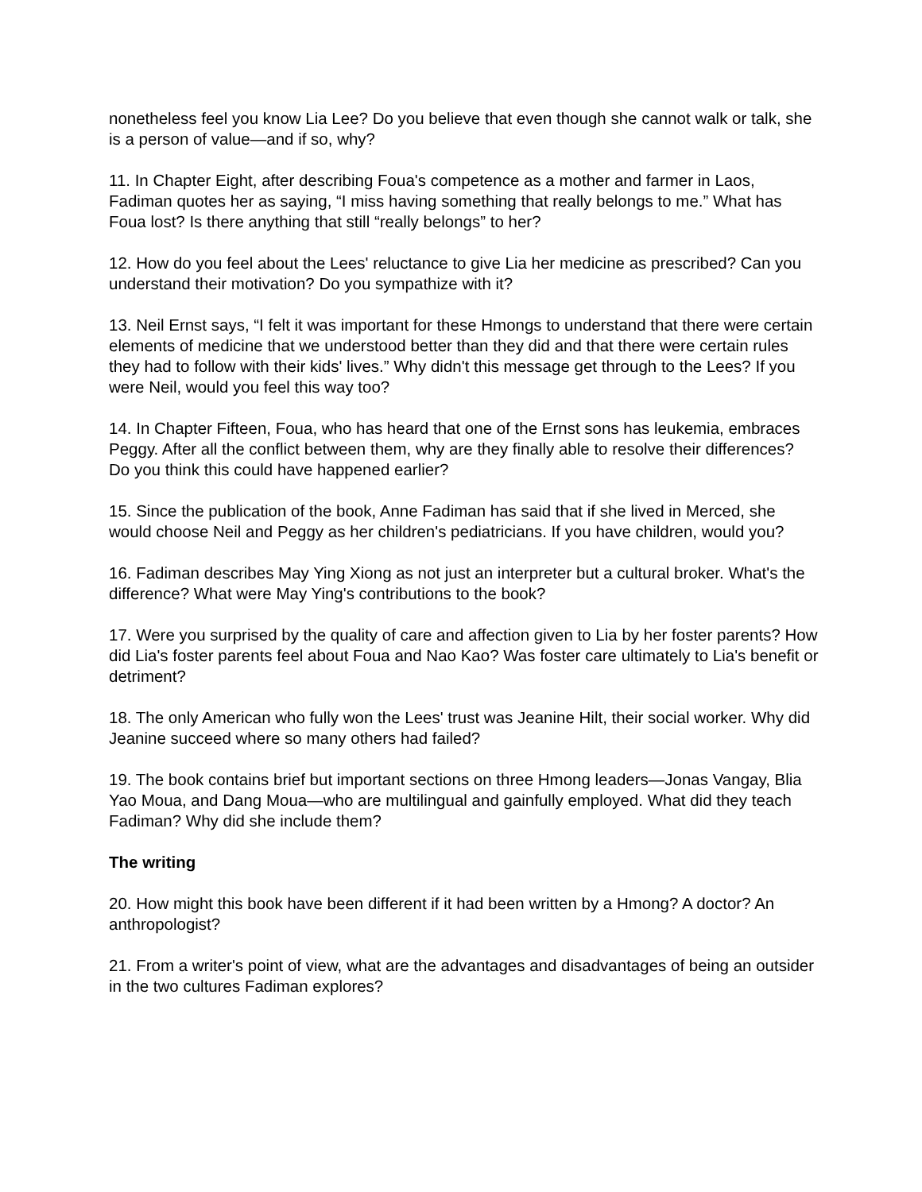nonetheless feel you know Lia Lee? Do you believe that even though she cannot walk or talk, she is a person of value—and if so, why?
11. In Chapter Eight, after describing Foua's competence as a mother and farmer in Laos, Fadiman quotes her as saying, “I miss having something that really belongs to me.” What has Foua lost? Is there anything that still “really belongs” to her?
12. How do you feel about the Lees' reluctance to give Lia her medicine as prescribed? Can you understand their motivation? Do you sympathize with it?
13. Neil Ernst says, “I felt it was important for these Hmongs to understand that there were certain elements of medicine that we understood better than they did and that there were certain rules they had to follow with their kids' lives.” Why didn't this message get through to the Lees? If you were Neil, would you feel this way too?
14. In Chapter Fifteen, Foua, who has heard that one of the Ernst sons has leukemia, embraces Peggy. After all the conflict between them, why are they finally able to resolve their differences? Do you think this could have happened earlier?
15. Since the publication of the book, Anne Fadiman has said that if she lived in Merced, she would choose Neil and Peggy as her children's pediatricians. If you have children, would you?
16. Fadiman describes May Ying Xiong as not just an interpreter but a cultural broker. What's the difference? What were May Ying's contributions to the book?
17. Were you surprised by the quality of care and affection given to Lia by her foster parents? How did Lia's foster parents feel about Foua and Nao Kao? Was foster care ultimately to Lia's benefit or detriment?
18. The only American who fully won the Lees' trust was Jeanine Hilt, their social worker. Why did Jeanine succeed where so many others had failed?
19. The book contains brief but important sections on three Hmong leaders—Jonas Vangay, Blia Yao Moua, and Dang Moua—who are multilingual and gainfully employed. What did they teach Fadiman? Why did she include them?
The writing
20. How might this book have been different if it had been written by a Hmong? A doctor? An anthropologist?
21. From a writer's point of view, what are the advantages and disadvantages of being an outsider in the two cultures Fadiman explores?